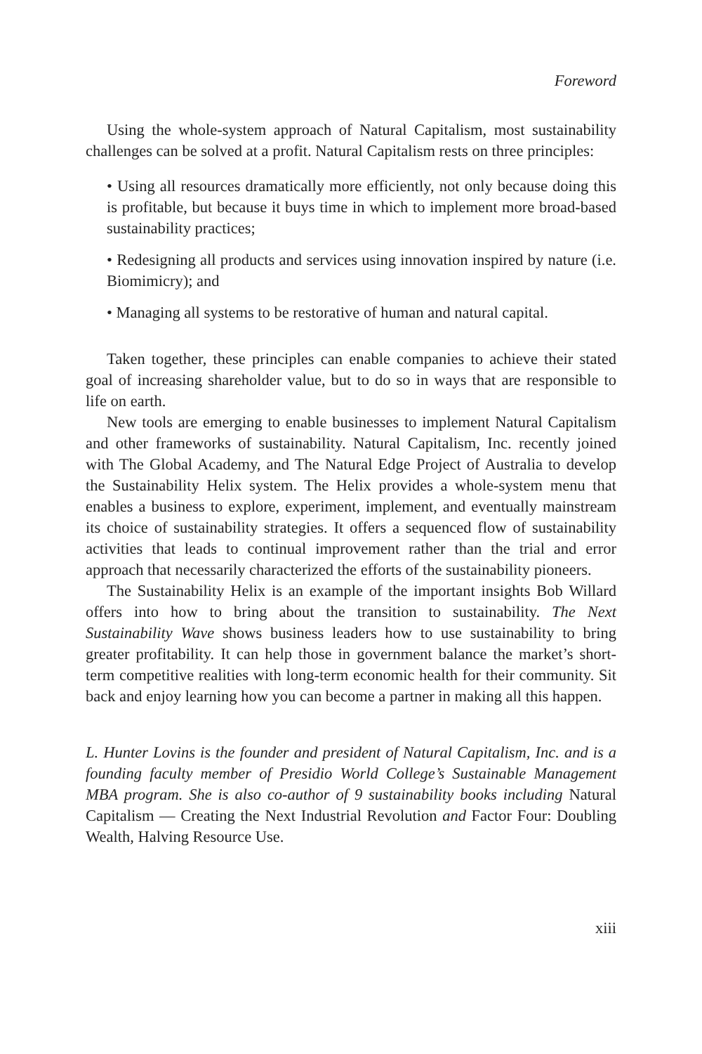Foreword
Using the whole-system approach of Natural Capitalism, most sustainability challenges can be solved at a profit. Natural Capitalism rests on three principles:
• Using all resources dramatically more efficiently, not only because doing this is profitable, but because it buys time in which to implement more broad-based sustainability practices;
• Redesigning all products and services using innovation inspired by nature (i.e. Biomimicry); and
• Managing all systems to be restorative of human and natural capital.
Taken together, these principles can enable companies to achieve their stated goal of increasing shareholder value, but to do so in ways that are responsible to life on earth.
New tools are emerging to enable businesses to implement Natural Capitalism and other frameworks of sustainability. Natural Capitalism, Inc. recently joined with The Global Academy, and The Natural Edge Project of Australia to develop the Sustainability Helix system. The Helix provides a whole-system menu that enables a business to explore, experiment, implement, and eventually mainstream its choice of sustainability strategies. It offers a sequenced flow of sustainability activities that leads to continual improvement rather than the trial and error approach that necessarily characterized the efforts of the sustainability pioneers.
The Sustainability Helix is an example of the important insights Bob Willard offers into how to bring about the transition to sustainability. The Next Sustainability Wave shows business leaders how to use sustainability to bring greater profitability. It can help those in government balance the market’s short-term competitive realities with long-term economic health for their community. Sit back and enjoy learning how you can become a partner in making all this happen.
L. Hunter Lovins is the founder and president of Natural Capitalism, Inc. and is a founding faculty member of Presidio World College’s Sustainable Management MBA program. She is also co-author of 9 sustainability books including Natural Capitalism — Creating the Next Industrial Revolution and Factor Four: Doubling Wealth, Halving Resource Use.
xiii